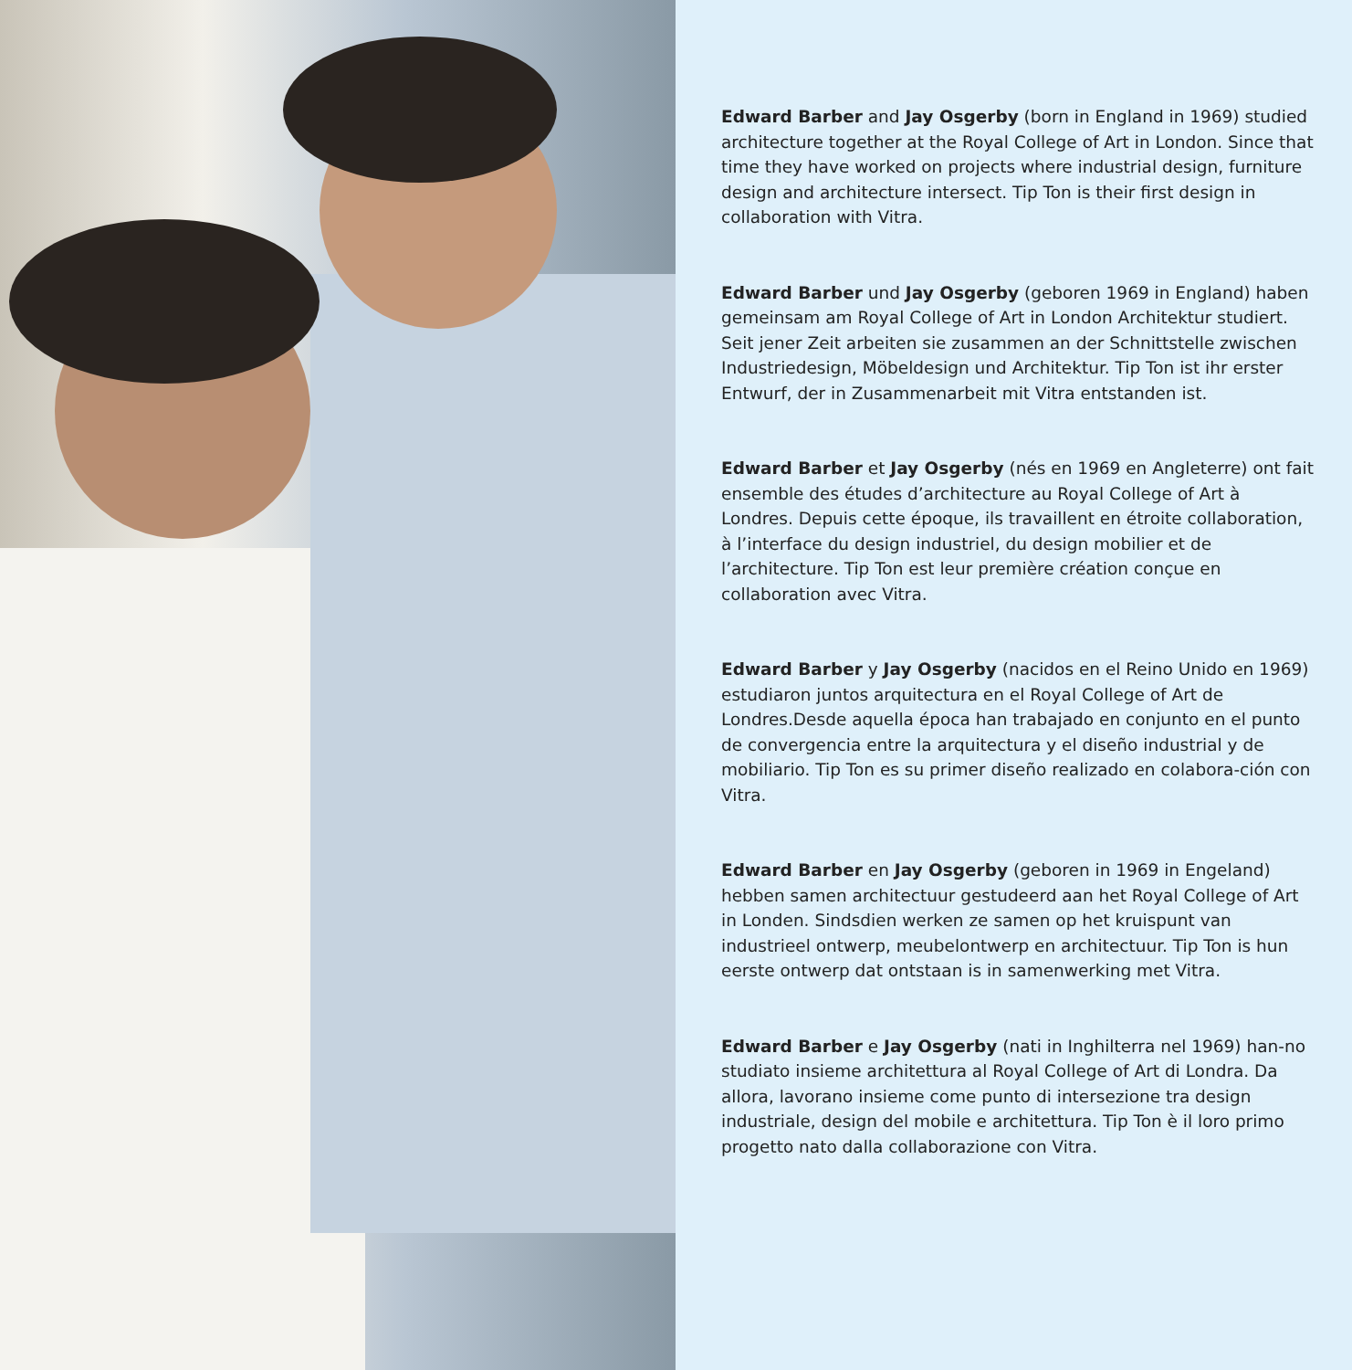Edward Barber and Jay Osgerby (born in England in 1969) studied architecture together at the Royal College of Art in London. Since that time they have worked on projects where industrial design, furniture design and architecture intersect. Tip Ton is their first design in collaboration with Vitra.
Edward Barber und Jay Osgerby (geboren 1969 in England) haben gemeinsam am Royal College of Art in London Architektur studiert. Seit jener Zeit arbeiten sie zusammen an der Schnittstelle zwischen Industriedesign, Möbeldesign und Architektur. Tip Ton ist ihr erster Entwurf, der in Zusammenarbeit mit Vitra entstanden ist.
Edward Barber et Jay Osgerby (nés en 1969 en Angleterre) ont fait ensemble des études d’architecture au Royal College of Art à Londres. Depuis cette époque, ils travaillent en étroite collaboration, à l’interface du design industriel, du design mobilier et de l’architecture. Tip Ton est leur première création conçue en collaboration avec Vitra.
Edward Barber y Jay Osgerby (nacidos en el Reino Unido en 1969) estudiaron juntos arquitectura en el Royal College of Art de Londres.Desde aquella época han trabajado en conjunto en el punto de convergencia entre la arquitectura y el diseño industrial y de mobiliario. Tip Ton es su primer diseño realizado en colabora-ción con Vitra.
Edward Barber en Jay Osgerby (geboren in 1969 in Engeland) hebben samen architectuur gestudeerd aan het Royal College of Art in Londen. Sindsdien werken ze samen op het kruispunt van industrieel ontwerp, meubelontwerp en architectuur. Tip Ton is hun eerste ontwerp dat ontstaan is in samenwerking met Vitra.
Edward Barber e Jay Osgerby (nati in Inghilterra nel 1969) han-no studiato insieme architettura al Royal College of Art di Londra. Da allora, lavorano insieme come punto di intersezione tra design industriale, design del mobile e architettura. Tip Ton è il loro primo progetto nato dalla collaborazione con Vitra.